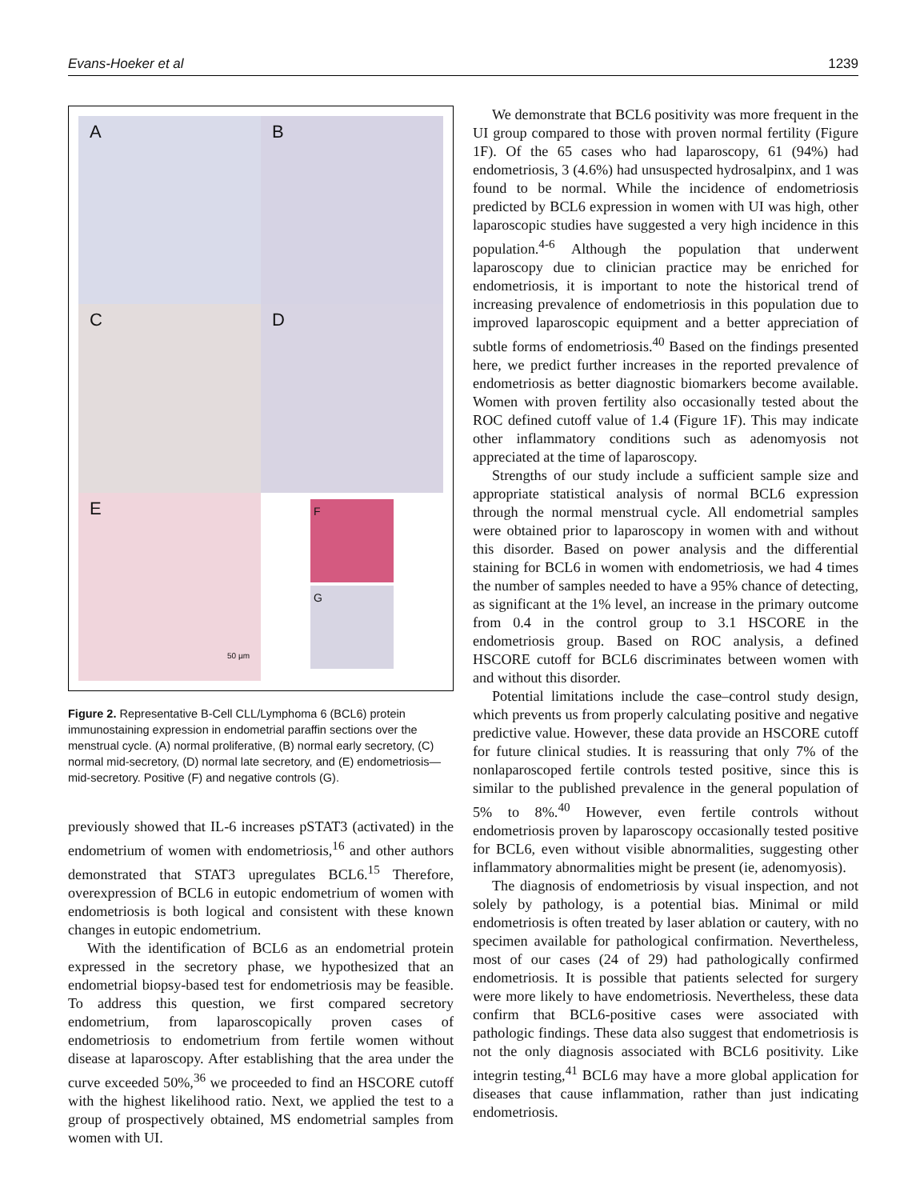Evans-Hoeker et al 1239
A
B
C
D
E
50 µm
F
G
Figure 2. Representative B-Cell CLL/Lymphoma 6 (BCL6) protein immunostaining expression in endometrial paraffin sections over the menstrual cycle. (A) normal proliferative, (B) normal early secretory, (C) normal mid-secretory, (D) normal late secretory, and (E) endometriosis—mid-secretory. Positive (F) and negative controls (G).
previously showed that IL-6 increases pSTAT3 (activated) in the endometrium of women with endometriosis,<sup>16</sup> and other authors demonstrated that STAT3 upregulates BCL6.<sup>15</sup> Therefore, overexpression of BCL6 in eutopic endometrium of women with endometriosis is both logical and consistent with these known changes in eutopic endometrium.
With the identification of BCL6 as an endometrial protein expressed in the secretory phase, we hypothesized that an endometrial biopsy-based test for endometriosis may be feasible. To address this question, we first compared secretory endometrium, from laparoscopically proven cases of endometriosis to endometrium from fertile women without disease at laparoscopy. After establishing that the area under the curve exceeded 50%,<sup>36</sup> we proceeded to find an HSCORE cutoff with the highest likelihood ratio. Next, we applied the test to a group of prospectively obtained, MS endometrial samples from women with UI.
We demonstrate that BCL6 positivity was more frequent in the UI group compared to those with proven normal fertility (Figure 1F). Of the 65 cases who had laparoscopy, 61 (94%) had endometriosis, 3 (4.6%) had unsuspected hydrosalpinx, and 1 was found to be normal. While the incidence of endometriosis predicted by BCL6 expression in women with UI was high, other laparoscopic studies have suggested a very high incidence in this population.<sup>4-6</sup> Although the population that underwent laparoscopy due to clinician practice may be enriched for endometriosis, it is important to note the historical trend of increasing prevalence of endometriosis in this population due to improved laparoscopic equipment and a better appreciation of subtle forms of endometriosis.<sup>40</sup> Based on the findings presented here, we predict further increases in the reported prevalence of endometriosis as better diagnostic biomarkers become available. Women with proven fertility also occasionally tested about the ROC defined cutoff value of 1.4 (Figure 1F). This may indicate other inflammatory conditions such as adenomyosis not appreciated at the time of laparoscopy.
Strengths of our study include a sufficient sample size and appropriate statistical analysis of normal BCL6 expression through the normal menstrual cycle. All endometrial samples were obtained prior to laparoscopy in women with and without this disorder. Based on power analysis and the differential staining for BCL6 in women with endometriosis, we had 4 times the number of samples needed to have a 95% chance of detecting, as significant at the 1% level, an increase in the primary outcome from 0.4 in the control group to 3.1 HSCORE in the endometriosis group. Based on ROC analysis, a defined HSCORE cutoff for BCL6 discriminates between women with and without this disorder.
Potential limitations include the case–control study design, which prevents us from properly calculating positive and negative predictive value. However, these data provide an HSCORE cutoff for future clinical studies. It is reassuring that only 7% of the nonlaparoscoped fertile controls tested positive, since this is similar to the published prevalence in the general population of 5% to 8%.<sup>40</sup> However, even fertile controls without endometriosis proven by laparoscopy occasionally tested positive for BCL6, even without visible abnormalities, suggesting other inflammatory abnormalities might be present (ie, adenomyosis).
The diagnosis of endometriosis by visual inspection, and not solely by pathology, is a potential bias. Minimal or mild endometriosis is often treated by laser ablation or cautery, with no specimen available for pathological confirmation. Nevertheless, most of our cases (24 of 29) had pathologically confirmed endometriosis. It is possible that patients selected for surgery were more likely to have endometriosis. Nevertheless, these data confirm that BCL6-positive cases were associated with pathologic findings. These data also suggest that endometriosis is not the only diagnosis associated with BCL6 positivity. Like integrin testing,<sup>41</sup> BCL6 may have a more global application for diseases that cause inflammation, rather than just indicating endometriosis.